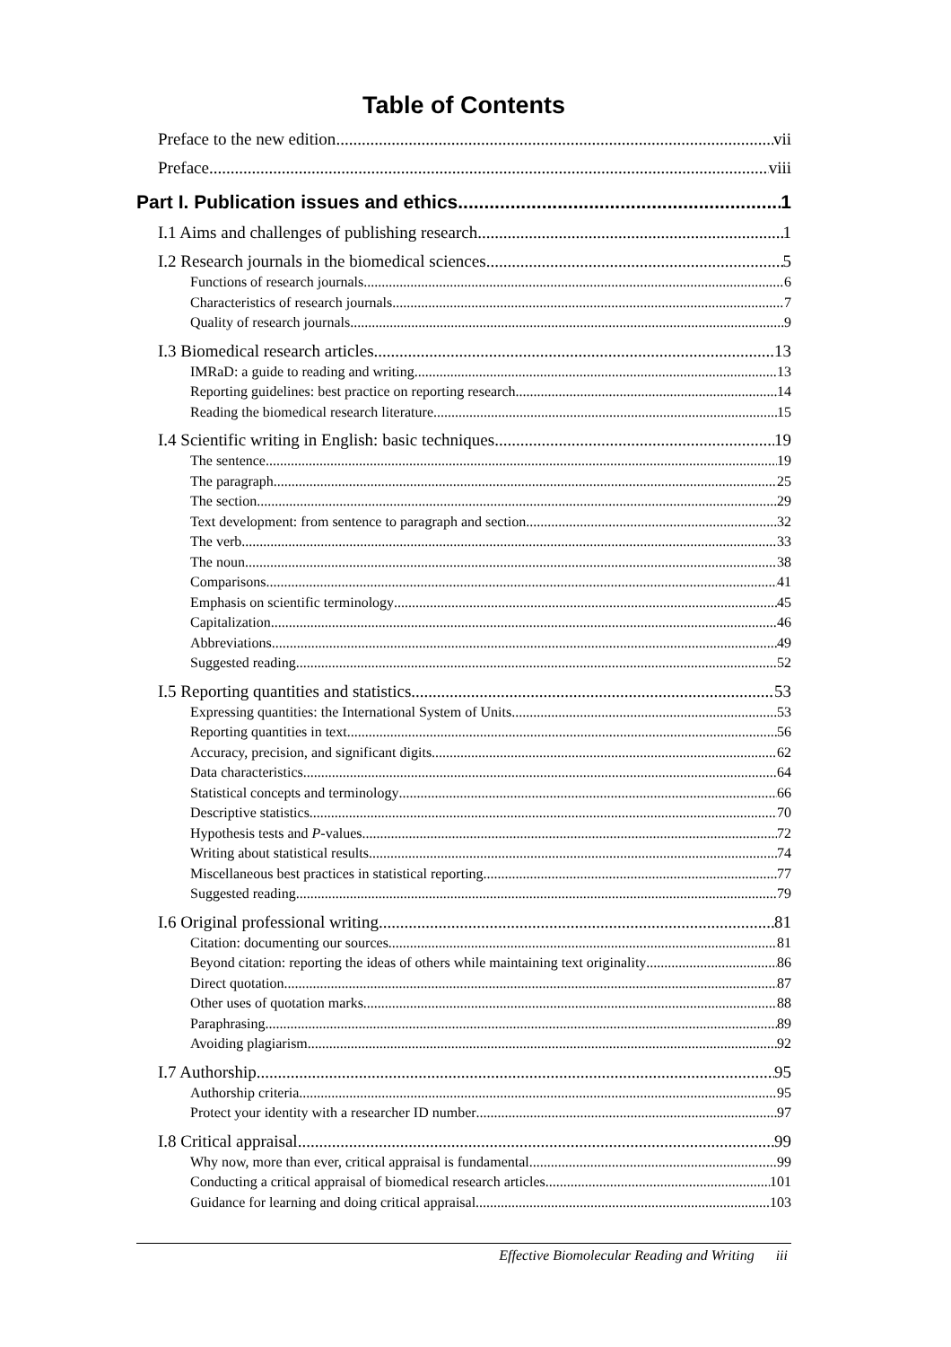Table of Contents
Preface to the new edition vii
Preface viii
Part I. Publication issues and ethics 1
I.1 Aims and challenges of publishing research 1
I.2 Research journals in the biomedical sciences 5
Functions of research journals 6
Characteristics of research journals 7
Quality of research journals 9
I.3 Biomedical research articles 13
IMRaD: a guide to reading and writing 13
Reporting guidelines: best practice on reporting research 14
Reading the biomedical research literature 15
I.4 Scientific writing in English: basic techniques 19
The sentence 19
The paragraph 25
The section 29
Text development: from sentence to paragraph and section 32
The verb 33
The noun 38
Comparisons 41
Emphasis on scientific terminology 45
Capitalization 46
Abbreviations 49
Suggested reading 52
I.5 Reporting quantities and statistics 53
Expressing quantities: the International System of Units 53
Reporting quantities in text 56
Accuracy, precision, and significant digits 62
Data characteristics 64
Statistical concepts and terminology 66
Descriptive statistics 70
Hypothesis tests and P-values 72
Writing about statistical results 74
Miscellaneous best practices in statistical reporting 77
Suggested reading 79
I.6 Original professional writing 81
Citation: documenting our sources 81
Beyond citation: reporting the ideas of others while maintaining text originality 86
Direct quotation 87
Other uses of quotation marks 88
Paraphrasing 89
Avoiding plagiarism 92
I.7 Authorship 95
Authorship criteria 95
Protect your identity with a researcher ID number 97
I.8 Critical appraisal 99
Why now, more than ever, critical appraisal is fundamental 99
Conducting a critical appraisal of biomedical research articles 101
Guidance for learning and doing critical appraisal 103
Effective Biomolecular Reading and Writing iii